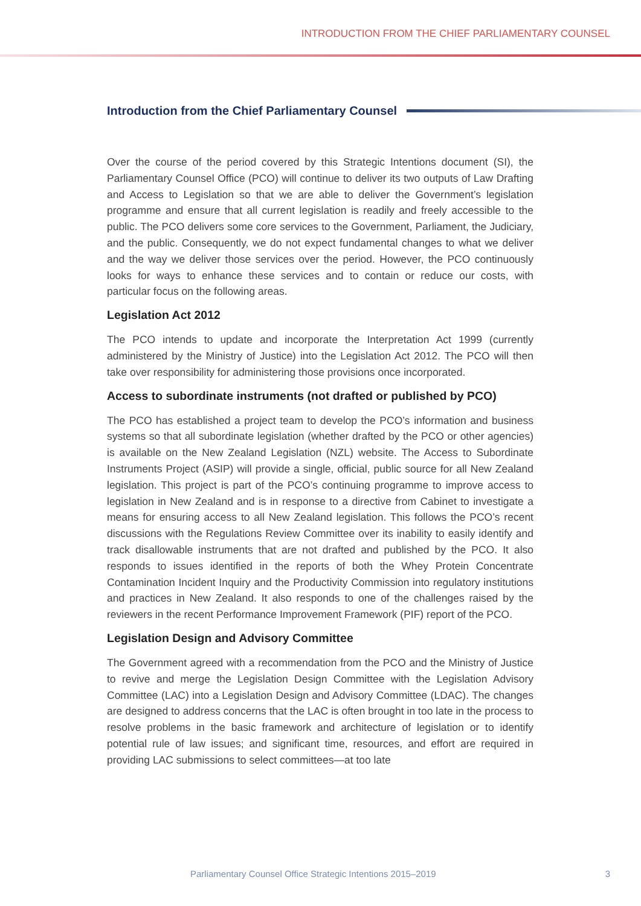INTRODUCTION FROM THE CHIEF PARLIAMENTARY COUNSEL
Introduction from the Chief Parliamentary Counsel
Over the course of the period covered by this Strategic Intentions document (SI), the Parliamentary Counsel Office (PCO) will continue to deliver its two outputs of Law Drafting and Access to Legislation so that we are able to deliver the Government’s legislation programme and ensure that all current legislation is readily and freely accessible to the public. The PCO delivers some core services to the Government, Parliament, the Judiciary, and the public. Consequently, we do not expect fundamental changes to what we deliver and the way we deliver those services over the period. However, the PCO continuously looks for ways to enhance these services and to contain or reduce our costs, with particular focus on the following areas.
Legislation Act 2012
The PCO intends to update and incorporate the Interpretation Act 1999 (currently administered by the Ministry of Justice) into the Legislation Act 2012. The PCO will then take over responsibility for administering those provisions once incorporated.
Access to subordinate instruments (not drafted or published by PCO)
The PCO has established a project team to develop the PCO’s information and business systems so that all subordinate legislation (whether drafted by the PCO or other agencies) is available on the New Zealand Legislation (NZL) website. The Access to Subordinate Instruments Project (ASIP) will provide a single, official, public source for all New Zealand legislation. This project is part of the PCO’s continuing programme to improve access to legislation in New Zealand and is in response to a directive from Cabinet to investigate a means for ensuring access to all New Zealand legislation. This follows the PCO’s recent discussions with the Regulations Review Committee over its inability to easily identify and track disallowable instruments that are not drafted and published by the PCO. It also responds to issues identified in the reports of both the Whey Protein Concentrate Contamination Incident Inquiry and the Productivity Commission into regulatory institutions and practices in New Zealand. It also responds to one of the challenges raised by the reviewers in the recent Performance Improvement Framework (PIF) report of the PCO.
Legislation Design and Advisory Committee
The Government agreed with a recommendation from the PCO and the Ministry of Justice to revive and merge the Legislation Design Committee with the Legislation Advisory Committee (LAC) into a Legislation Design and Advisory Committee (LDAC). The changes are designed to address concerns that the LAC is often brought in too late in the process to resolve problems in the basic framework and architecture of legislation or to identify potential rule of law issues; and significant time, resources, and effort are required in providing LAC submissions to select committees—at too late
Parliamentary Counsel Office Strategic Intentions 2015–2019 3